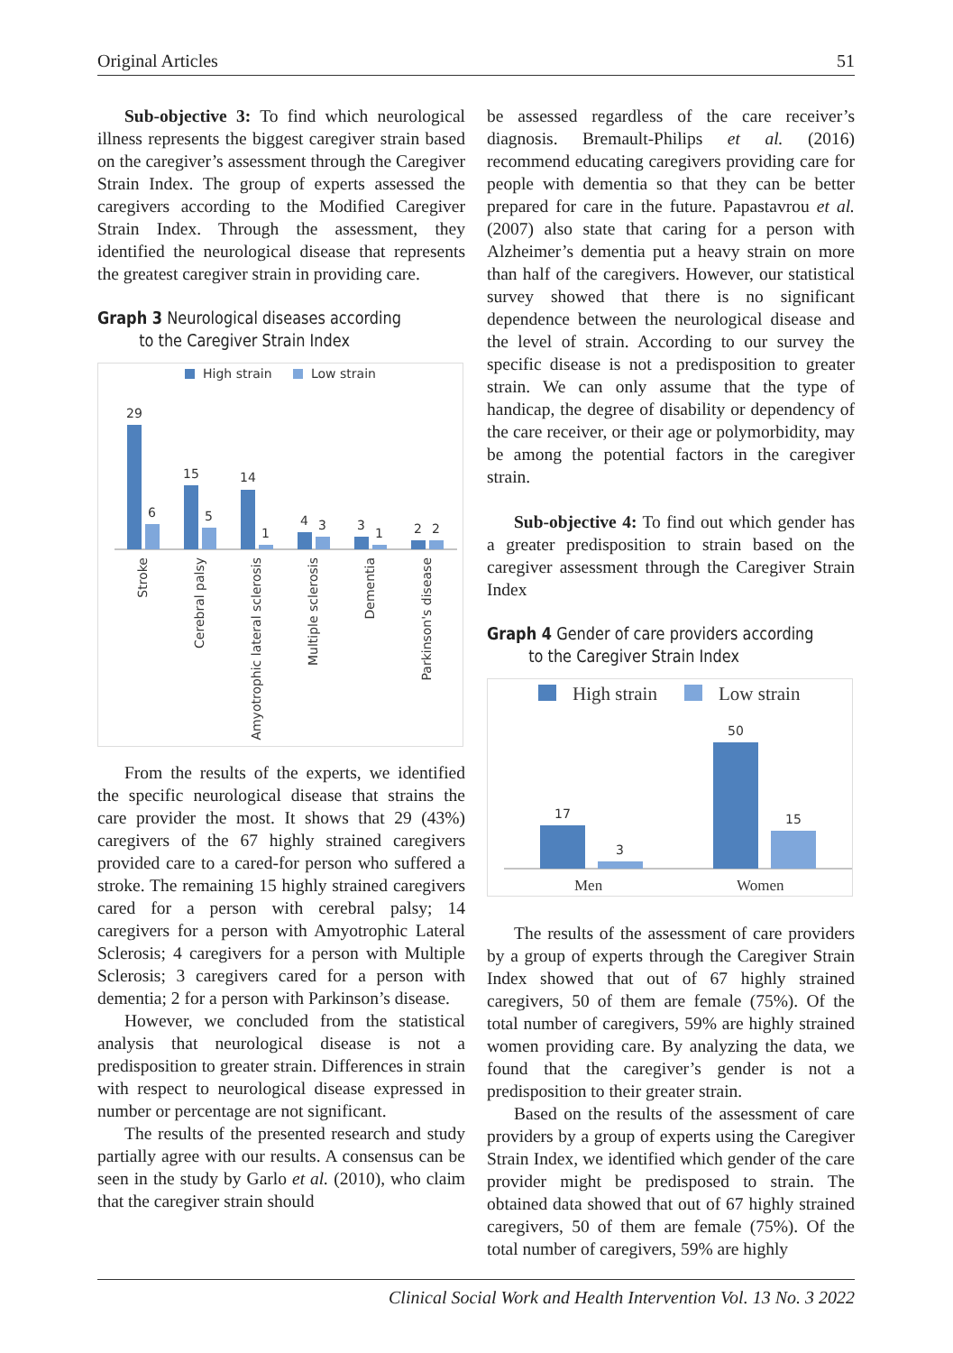Original Articles 51
Sub-objective 3: To find which neurological illness represents the biggest caregiver strain based on the caregiver’s assessment through the Caregiver Strain Index. The group of experts assessed the caregivers according to the Modified Caregiver Strain Index. Through the assessment, they identified the neurological disease that represents the greatest caregiver strain in providing care.
Graph 3 Neurological diseases according
to the Caregiver Strain Index
High strain
Low strain
29
6
15
5
14
1
4
3
3
1
2
2
Stroke
Cerebral palsy
Amyotrophic lateral sclerosis
Multiple sclerosis
Dementia
Parkinson's disease
From the results of the experts, we identified the specific neurological disease that strains the care provider the most. It shows that 29 (43%) caregivers of the 67 highly strained caregivers provided care to a cared-for person who suffered a stroke. The remaining 15 highly strained caregivers cared for a person with cerebral palsy; 14 caregivers for a person with Amyotrophic Lateral Sclerosis; 4 caregivers for a person with Multiple Sclerosis; 3 caregivers cared for a person with dementia; 2 for a person with Parkinson’s disease.
However, we concluded from the statistical analysis that neurological disease is not a predisposition to greater strain. Differences in strain with respect to neurological disease expressed in number or percentage are not significant.
The results of the presented research and study partially agree with our results. A consensus can be seen in the study by Garlo et al. (2010), who claim that the caregiver strain should
be assessed regardless of the care receiver’s diagnosis. Bremault-Philips et al. (2016) recommend educating caregivers providing care for people with dementia so that they can be better prepared for care in the future. Papastavrou et al. (2007) also state that caring for a person with Alzheimer’s dementia put a heavy strain on more than half of the caregivers. However, our statistical survey showed that there is no significant dependence between the neurological disease and the level of strain. According to our survey the specific disease is not a predisposition to greater strain. We can only assume that the type of handicap, the degree of disability or dependency of the care receiver, or their age or polymorbidity, may be among the potential factors in the caregiver strain.
Sub-objective 4: To find out which gender has a greater predisposition to strain based on the caregiver assessment through the Caregiver Strain Index
Graph 4 Gender of care providers according
to the Caregiver Strain Index
High strain
Low strain
17
3
50
15
Men
Women
The results of the assessment of care providers by a group of experts through the Caregiver Strain Index showed that out of 67 highly strained caregivers, 50 of them are female (75%). Of the total number of caregivers, 59% are highly strained women providing care. By analyzing the data, we found that the caregiver’s gender is not a predisposition to their greater strain.
Based on the results of the assessment of care providers by a group of experts using the Caregiver Strain Index, we identified which gender of the care provider might be predisposed to strain. The obtained data showed that out of 67 highly strained caregivers, 50 of them are female (75%). Of the total number of caregivers, 59% are highly
Clinical Social Work and Health Intervention Vol. 13 No. 3 2022